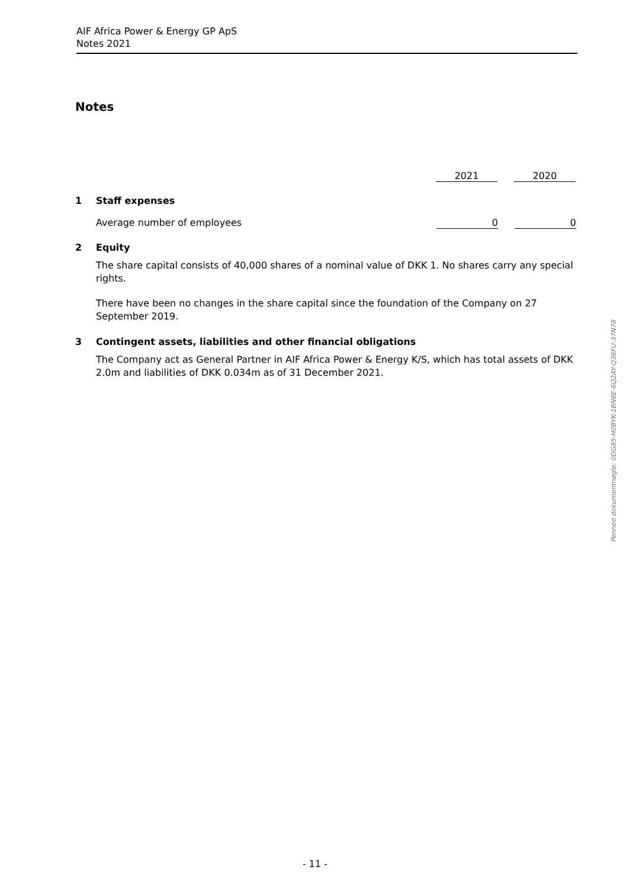AIF Africa Power & Energy GP ApS
Notes 2021
Notes
| | | 2021 | | 2020 |
| 1 | Staff expenses | | | |
| | Average number of employees | 0 | | 0 |
| 2 | Equity |
| | The share capital consists of 40,000 shares of a nominal value of DKK 1. No shares carry any special rights. There have been no changes in the share capital since the foundation of the Company on 27 September 2019. |
| 3 | Contingent assets, liabilities and other financial obligations |
| | The Company act as General Partner in AIF Africa Power & Energy K/S, which has total assets of DKK 2.0m and liabilities of DKK 0.034m as of 31 December 2021. |
Penneo dokumentnøgle: 0DG85-H0BYK-1BN8E-6Q2AY-Q36FU-37N78
- 11 -